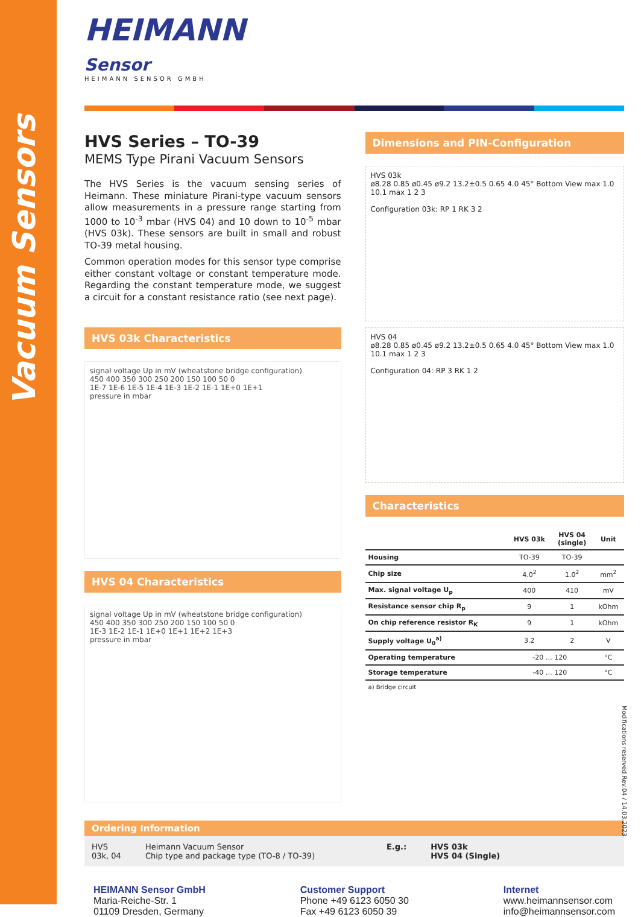Vacuum Sensors
HEIMANN
Sensor
HEIMANN SENSOR GMBH
HVS Series – TO-39
MEMS Type Pirani Vacuum Sensors
The HVS Series is the vacuum sensing series of Heimann. These miniature Pirani-type vacuum sensors allow measurements in a pressure range starting from 1000 to 10<sup>-3</sup> mbar (HVS 04) and 10 down to 10<sup>-5</sup> mbar (HVS 03k). These sensors are built in small and robust TO-39 metal housing.
Common operation modes for this sensor type comprise either constant voltage or constant temperature mode. Regarding the constant temperature mode, we suggest a circuit for a constant resistance ratio (see next page).
HVS 03k Characteristics
signal voltage Up in mV (wheatstone bridge configuration)
450 400 350 300 250 200 150 100 50 0
1E-7 1E-6 1E-5 1E-4 1E-3 1E-2 1E-1 1E+0 1E+1
pressure in mbar
HVS 04 Characteristics
signal voltage Up in mV (wheatstone bridge configuration)
450 400 350 300 250 200 150 100 50 0
1E-3 1E-2 1E-1 1E+0 1E+1 1E+2 1E+3
pressure in mbar
Dimensions and PIN-Configuration
HVS 03k
ø8.28 0.85 ø0.45 ø9.2 13.2±0.5 0.65 4.0 45° Bottom View max 1.0 10.1 max 1 2 3
Configuration 03k: RP 1 RK 3 2
HVS 04
ø8.28 0.85 ø0.45 ø9.2 13.2±0.5 0.65 4.0 45° Bottom View max 1.0 10.1 max 1 2 3
Configuration 04: RP 3 RK 1 2
Characteristics
| | HVS 03k | HVS 04 (single) | Unit |
| --- | --- | --- | --- |
| Housing | TO-39 | TO-39 | |
| Chip size | 4.0<sup>2</sup> | 1.0<sup>2</sup> | mm<sup>2</sup> |
| Max. signal voltage U<sub>p</sub> | 400 | 410 | mV |
| Resistance sensor chip R<sub>p</sub> | 9 | 1 | kOhm |
| On chip reference resistor R<sub>K</sub> | 9 | 1 | kOhm |
| Supply voltage U<sub>0</sub><sup>a)</sup> | 3.2 | 2 | V |
| Operating temperature | -20 … 120 | | °C |
| Storage temperature | -40 … 120 | | °C |
a) Bridge circuit
Ordering Information
HVS
03k, 04
Heimann Vacuum Sensor
Chip type and package type (TO-8 / TO-39)
E.g.: HVS 03k
HVS 04 (Single)
HEIMANN Sensor GmbH
Maria-Reiche-Str. 1
01109 Dresden, Germany
Customer Support
Phone +49 6123 6050 30
Fax +49 6123 6050 39
Internet
www.heimannsensor.com
info@heimannsensor.com
Modifications reserved Rev.04 / 14.03.2023